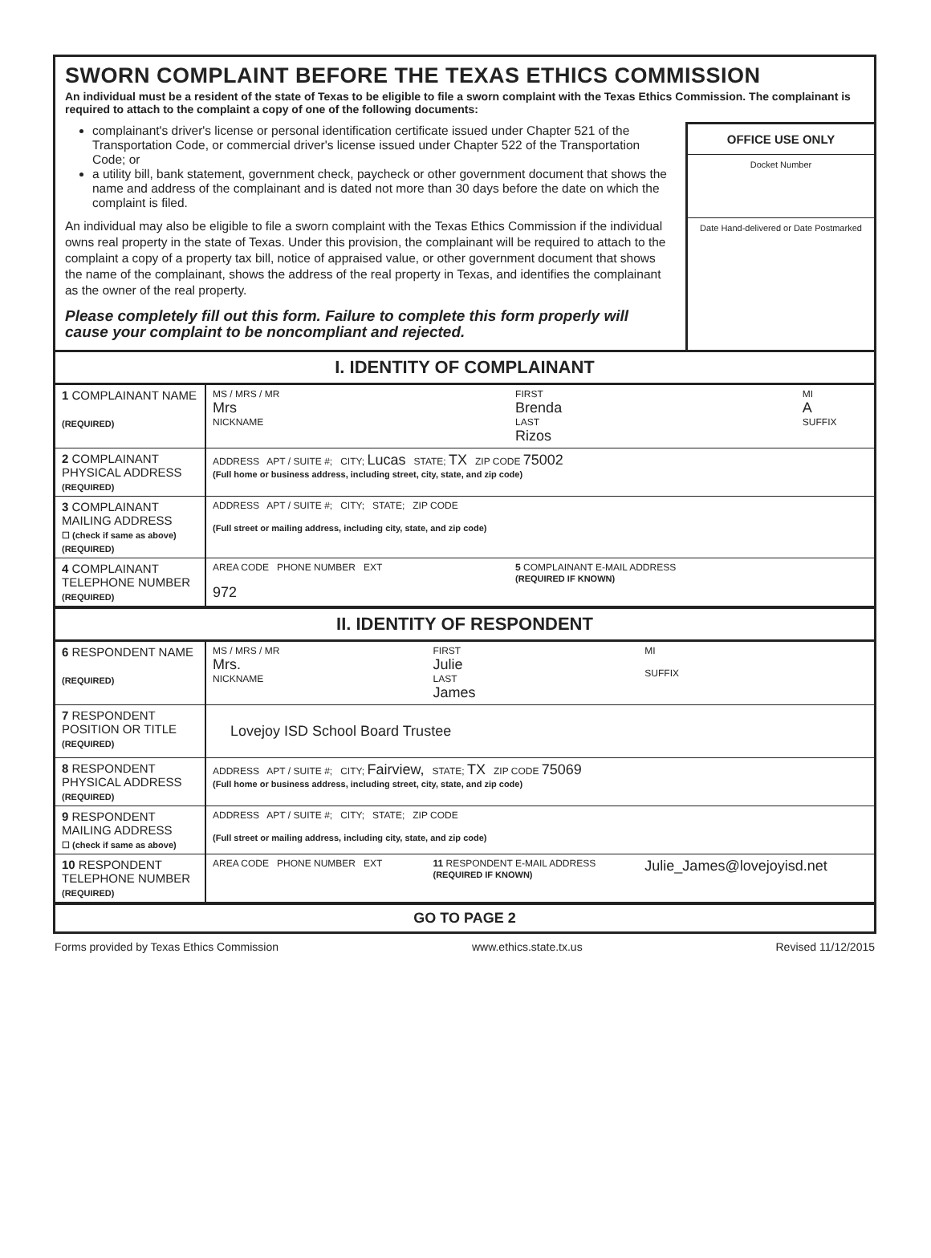SWORN COMPLAINT BEFORE THE TEXAS ETHICS COMMISSION
An individual must be a resident of the state of Texas to be eligible to file a sworn complaint with the Texas Ethics Commission. The complainant is required to attach to the complaint a copy of one of the following documents:
complainant's driver's license or personal identification certificate issued under Chapter 521 of the Transportation Code, or commercial driver's license issued under Chapter 522 of the Transportation Code; or
a utility bill, bank statement, government check, paycheck or other government document that shows the name and address of the complainant and is dated not more than 30 days before the date on which the complaint is filed.
An individual may also be eligible to file a sworn complaint with the Texas Ethics Commission if the individual owns real property in the state of Texas. Under this provision, the complainant will be required to attach to the complaint a copy of a property tax bill, notice of appraised value, or other government document that shows the name of the complainant, shows the address of the real property in Texas, and identifies the complainant as the owner of the real property.
Please completely fill out this form. Failure to complete this form properly will cause your complaint to be noncompliant and rejected.
OFFICE USE ONLY
Docket Number
Date Hand-delivered or Date Postmarked
I. IDENTITY OF COMPLAINANT
| 1 COMPLAINANT NAME (REQUIRED) | MS / MRS / MR Mrs NICKNAME | FIRST Brenda LAST Rizos | MI A SUFFIX |
| 2 COMPLAINANT PHYSICAL ADDRESS (REQUIRED) | ADDRESS APT / SUITE #; CITY; Lucas STATE; TX ZIP CODE 75002 (Full home or business address, including street, city, state, and zip code) | | |
| 3 COMPLAINANT MAILING ADDRESS ☐ (check if same as above) (REQUIRED) | ADDRESS APT / SUITE #; CITY; STATE; ZIP CODE (Full street or mailing address, including city, state, and zip code) | | |
| 4 COMPLAINANT TELEPHONE NUMBER (REQUIRED) | AREA CODE PHONE NUMBER EXT 972 | 5 COMPLAINANT E-MAIL ADDRESS (REQUIRED IF KNOWN) | |
II. IDENTITY OF RESPONDENT
| 6 RESPONDENT NAME (REQUIRED) | MS / MRS / MR Mrs. NICKNAME | FIRST Julie LAST James | MI SUFFIX |
| 7 RESPONDENT POSITION OR TITLE (REQUIRED) | Lovejoy ISD School Board Trustee | | |
| 8 RESPONDENT PHYSICAL ADDRESS (REQUIRED) | ADDRESS APT / SUITE #; CITY; Fairview, STATE; TX ZIP CODE 75069 (Full home or business address, including street, city, state, and zip code) | | |
| 9 RESPONDENT MAILING ADDRESS ☐ (check if same as above) | ADDRESS APT / SUITE #; CITY; STATE; ZIP CODE (Full street or mailing address, including city, state, and zip code) | | |
| 10 RESPONDENT TELEPHONE NUMBER (REQUIRED) | AREA CODE PHONE NUMBER EXT | 11 RESPONDENT E-MAIL ADDRESS (REQUIRED IF KNOWN) | Julie_James@lovejoyisd.net |
GO TO PAGE 2
Forms provided by Texas Ethics Commission www.ethics.state.tx.us Revised 11/12/2015